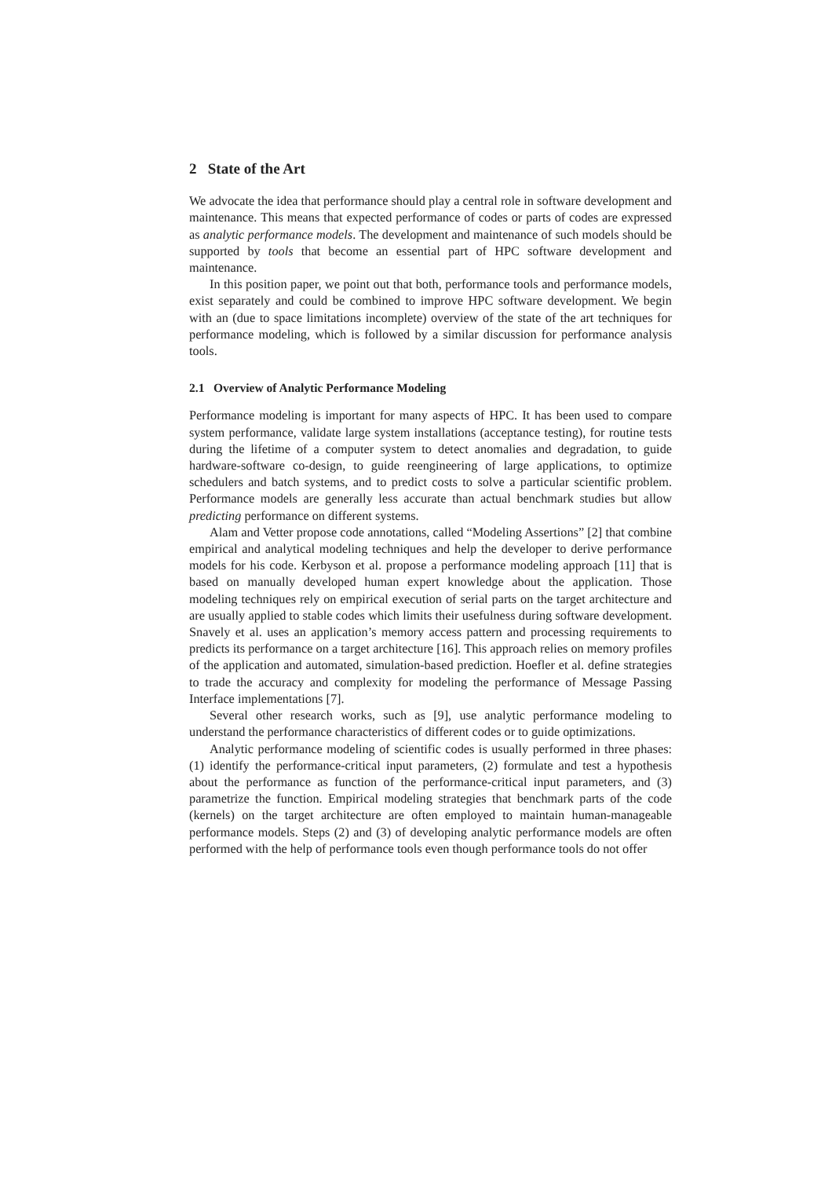2 State of the Art
We advocate the idea that performance should play a central role in software development and maintenance. This means that expected performance of codes or parts of codes are expressed as analytic performance models. The development and maintenance of such models should be supported by tools that become an essential part of HPC software development and maintenance.
In this position paper, we point out that both, performance tools and performance models, exist separately and could be combined to improve HPC software development. We begin with an (due to space limitations incomplete) overview of the state of the art techniques for performance modeling, which is followed by a similar discussion for performance analysis tools.
2.1 Overview of Analytic Performance Modeling
Performance modeling is important for many aspects of HPC. It has been used to compare system performance, validate large system installations (acceptance testing), for routine tests during the lifetime of a computer system to detect anomalies and degradation, to guide hardware-software co-design, to guide reengineering of large applications, to optimize schedulers and batch systems, and to predict costs to solve a particular scientific problem. Performance models are generally less accurate than actual benchmark studies but allow predicting performance on different systems.
Alam and Vetter propose code annotations, called “Modeling Assertions” [2] that combine empirical and analytical modeling techniques and help the developer to derive performance models for his code. Kerbyson et al. propose a performance modeling approach [11] that is based on manually developed human expert knowledge about the application. Those modeling techniques rely on empirical execution of serial parts on the target architecture and are usually applied to stable codes which limits their usefulness during software development. Snavely et al. uses an application’s memory access pattern and processing requirements to predicts its performance on a target architecture [16]. This approach relies on memory profiles of the application and automated, simulation-based prediction. Hoefler et al. define strategies to trade the accuracy and complexity for modeling the performance of Message Passing Interface implementations [7].
Several other research works, such as [9], use analytic performance modeling to understand the performance characteristics of different codes or to guide optimizations.
Analytic performance modeling of scientific codes is usually performed in three phases: (1) identify the performance-critical input parameters, (2) formulate and test a hypothesis about the performance as function of the performance-critical input parameters, and (3) parametrize the function. Empirical modeling strategies that benchmark parts of the code (kernels) on the target architecture are often employed to maintain human-manageable performance models. Steps (2) and (3) of developing analytic performance models are often performed with the help of performance tools even though performance tools do not offer